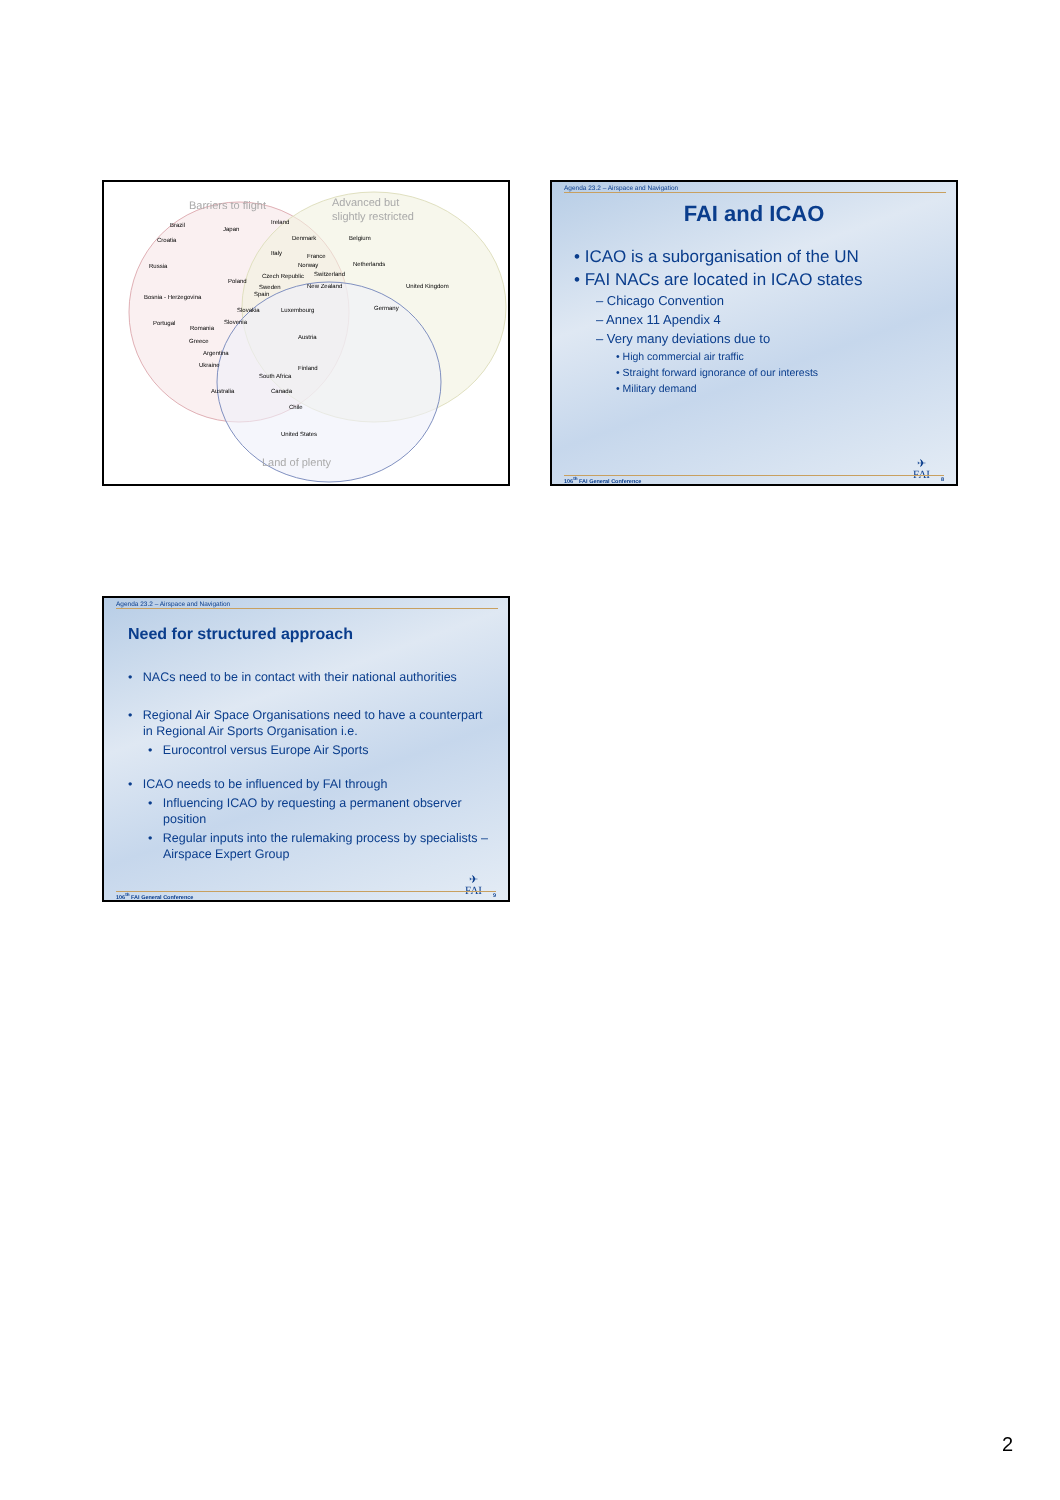Barriers to flight
Advanced but
slightly restricted
Brazil
Japan
Ireland
Croatia
Denmark
Belgium
Italy
France
Norway
Russia
Netherlands
Poland
Czech Republic
Switzerland
Sweden
New Zealand
United Kingdom
Spain
Bosnia - Herzegovina
Slovakia
Luxembourg
Germany
Portugal
Romania
Slovenia
Greece
Austria
Argentina
Ukraine
Finland
South Africa
Australia
Canada
Chile
United States
Land of plenty
Agenda 23.2 – Airspace and Navigation
FAI and ICAO
• ICAO is a suborganisation of the UN
• FAI NACs are located in ICAO states
– Chicago Convention
– Annex 11 Apendix 4
– Very many deviations due to
• High commercial air traffic
• Straight forward ignorance of our interests
• Military demand
✈
FAI
106<sup>th</sup> FAI General Conference 8
Agenda 23.2 – Airspace and Navigation
Need for structured approach
• NACs need to be in contact with their national authorities
• Regional Air Space Organisations need to have a counterpart in Regional Air Sports Organisation i.e.
• Eurocontrol versus Europe Air Sports
• ICAO needs to be influenced by FAI through
• Influencing ICAO by requesting a permanent observer position
• Regular inputs into the rulemaking process by specialists – Airspace Expert Group
✈
FAI
106<sup>th</sup> FAI General Conference 9
2